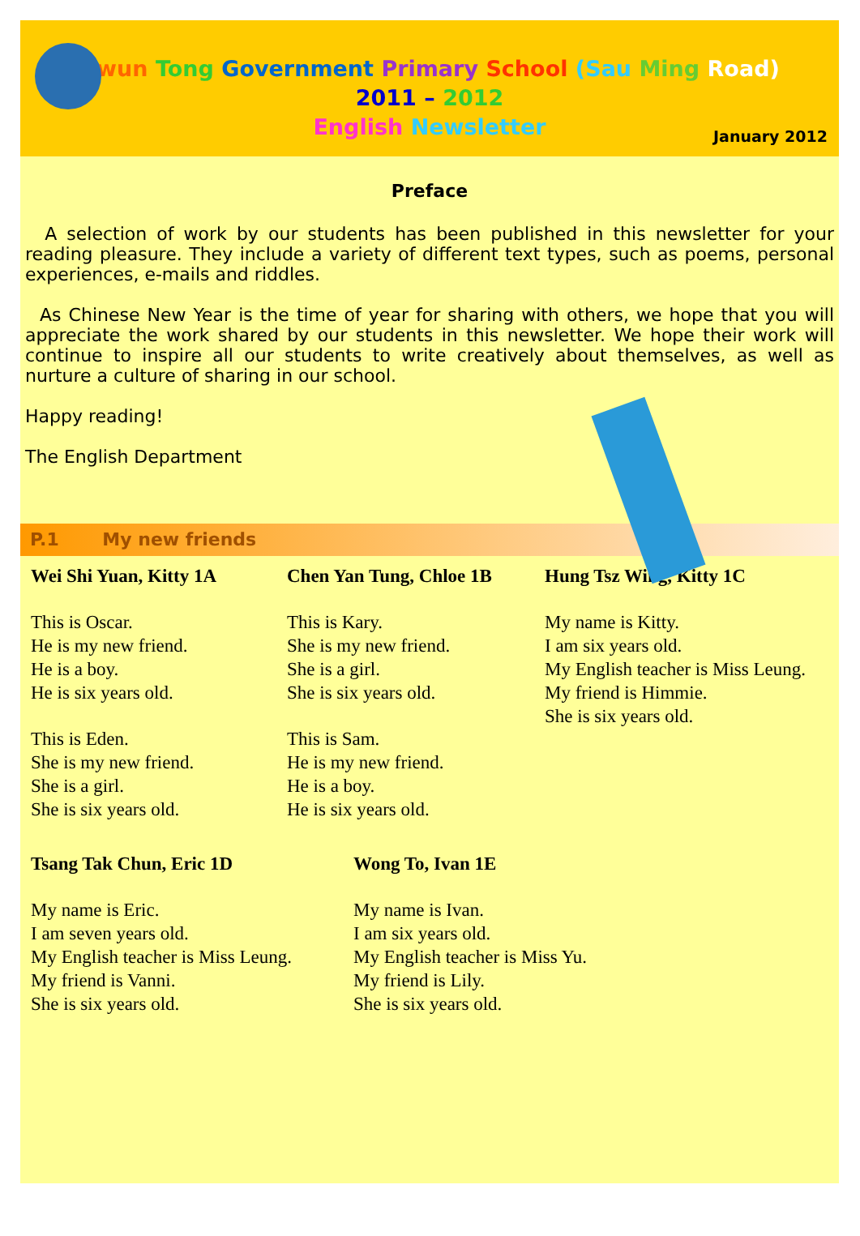Kwun Tong Government Primary School (Sau Ming Road)
2011 – 2012
English Newsletter
January 2012
Preface
A selection of work by our students has been published in this newsletter for your reading pleasure. They include a variety of different text types, such as poems, personal experiences, e-mails and riddles.
As Chinese New Year is the time of year for sharing with others, we hope that you will appreciate the work shared by our students in this newsletter. We hope their work will continue to inspire all our students to write creatively about themselves, as well as nurture a culture of sharing in our school.
Happy reading!
The English Department
P.1 My new friends
Wei Shi Yuan, Kitty 1A
This is Oscar.
He is my new friend.
He is a boy.
He is six years old.
This is Eden.
She is my new friend.
She is a girl.
She is six years old.
Chen Yan Tung, Chloe 1B
This is Kary.
She is my new friend.
She is a girl.
She is six years old.
This is Sam.
He is my new friend.
He is a boy.
He is six years old.
Hung Tsz Wing, Kitty 1C
My name is Kitty.
I am six years old.
My English teacher is Miss Leung.
My friend is Himmie.
She is six years old.
Tsang Tak Chun, Eric 1D
My name is Eric.
I am seven years old.
My English teacher is Miss Leung.
My friend is Vanni.
She is six years old.
Wong To, Ivan 1E
My name is Ivan.
I am six years old.
My English teacher is Miss Yu.
My friend is Lily.
She is six years old.